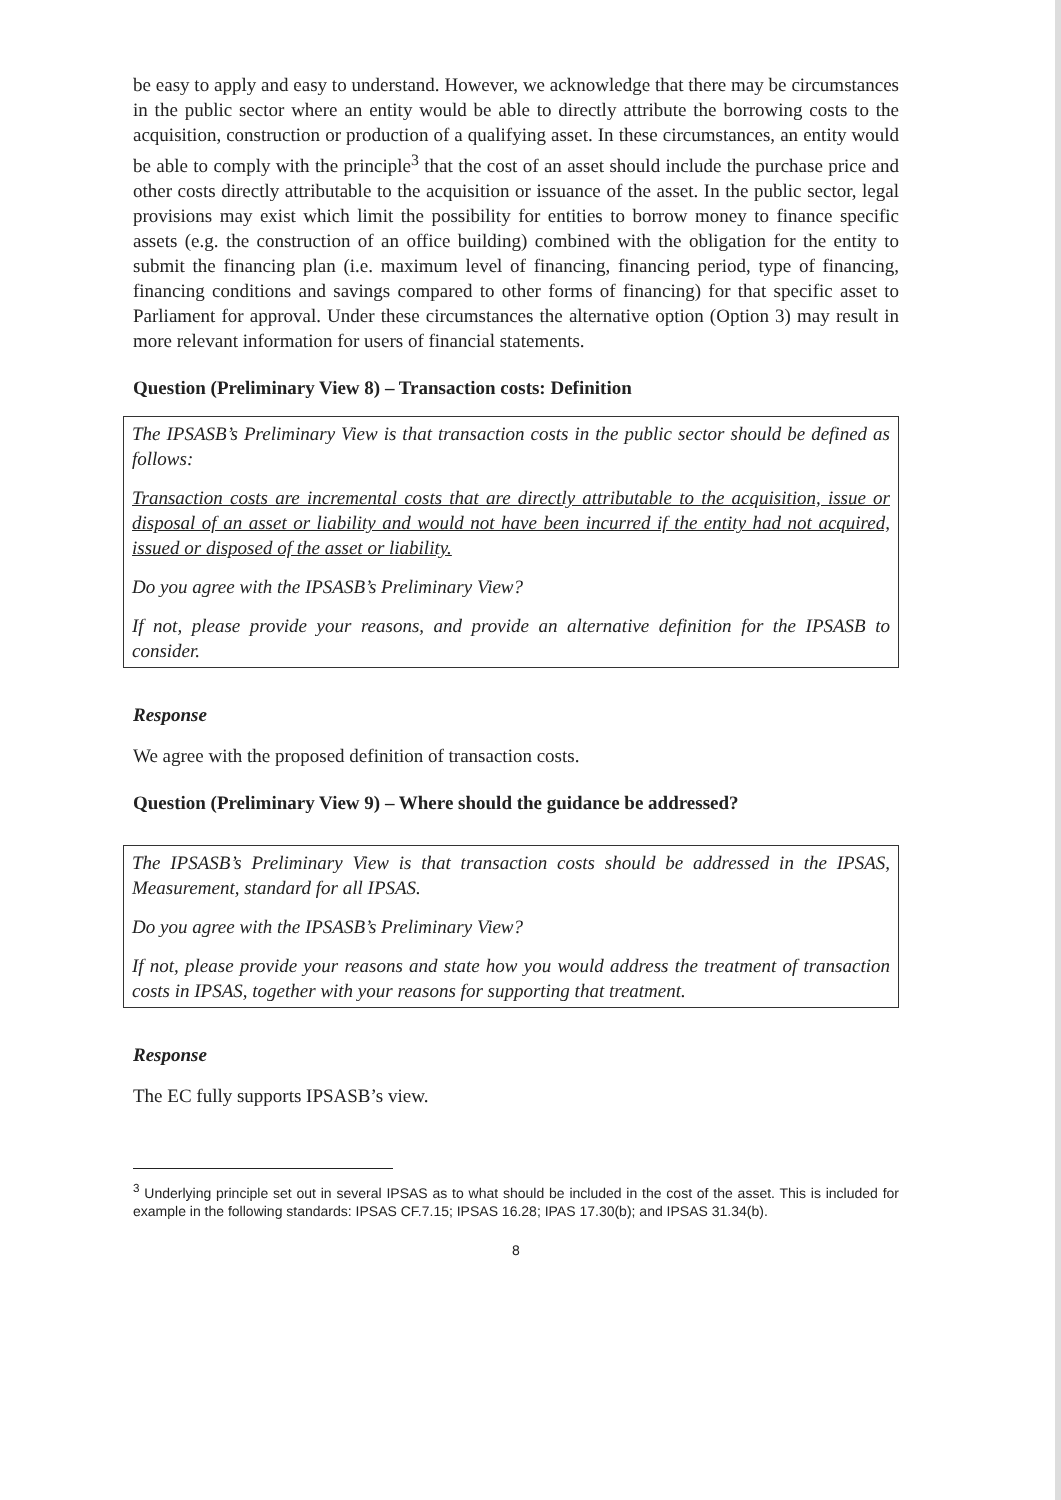be easy to apply and easy to understand. However, we acknowledge that there may be circumstances in the public sector where an entity would be able to directly attribute the borrowing costs to the acquisition, construction or production of a qualifying asset. In these circumstances, an entity would be able to comply with the principle<sup>3</sup> that the cost of an asset should include the purchase price and other costs directly attributable to the acquisition or issuance of the asset. In the public sector, legal provisions may exist which limit the possibility for entities to borrow money to finance specific assets (e.g. the construction of an office building) combined with the obligation for the entity to submit the financing plan (i.e. maximum level of financing, financing period, type of financing, financing conditions and savings compared to other forms of financing) for that specific asset to Parliament for approval. Under these circumstances the alternative option (Option 3) may result in more relevant information for users of financial statements.
Question (Preliminary View 8) – Transaction costs: Definition
The IPSASB’s Preliminary View is that transaction costs in the public sector should be defined as follows:
Transaction costs are incremental costs that are directly attributable to the acquisition, issue or disposal of an asset or liability and would not have been incurred if the entity had not acquired, issued or disposed of the asset or liability.
Do you agree with the IPSASB’s Preliminary View?
If not, please provide your reasons, and provide an alternative definition for the IPSASB to consider.
Response
We agree with the proposed definition of transaction costs.
Question (Preliminary View 9) – Where should the guidance be addressed?
The IPSASB’s Preliminary View is that transaction costs should be addressed in the IPSAS, Measurement, standard for all IPSAS.
Do you agree with the IPSASB’s Preliminary View?
If not, please provide your reasons and state how you would address the treatment of transaction costs in IPSAS, together with your reasons for supporting that treatment.
Response
The EC fully supports IPSASB’s view.
<sup>3</sup> Underlying principle set out in several IPSAS as to what should be included in the cost of the asset. This is included for example in the following standards: IPSAS CF.7.15; IPSAS 16.28; IPAS 17.30(b); and IPSAS 31.34(b).
8